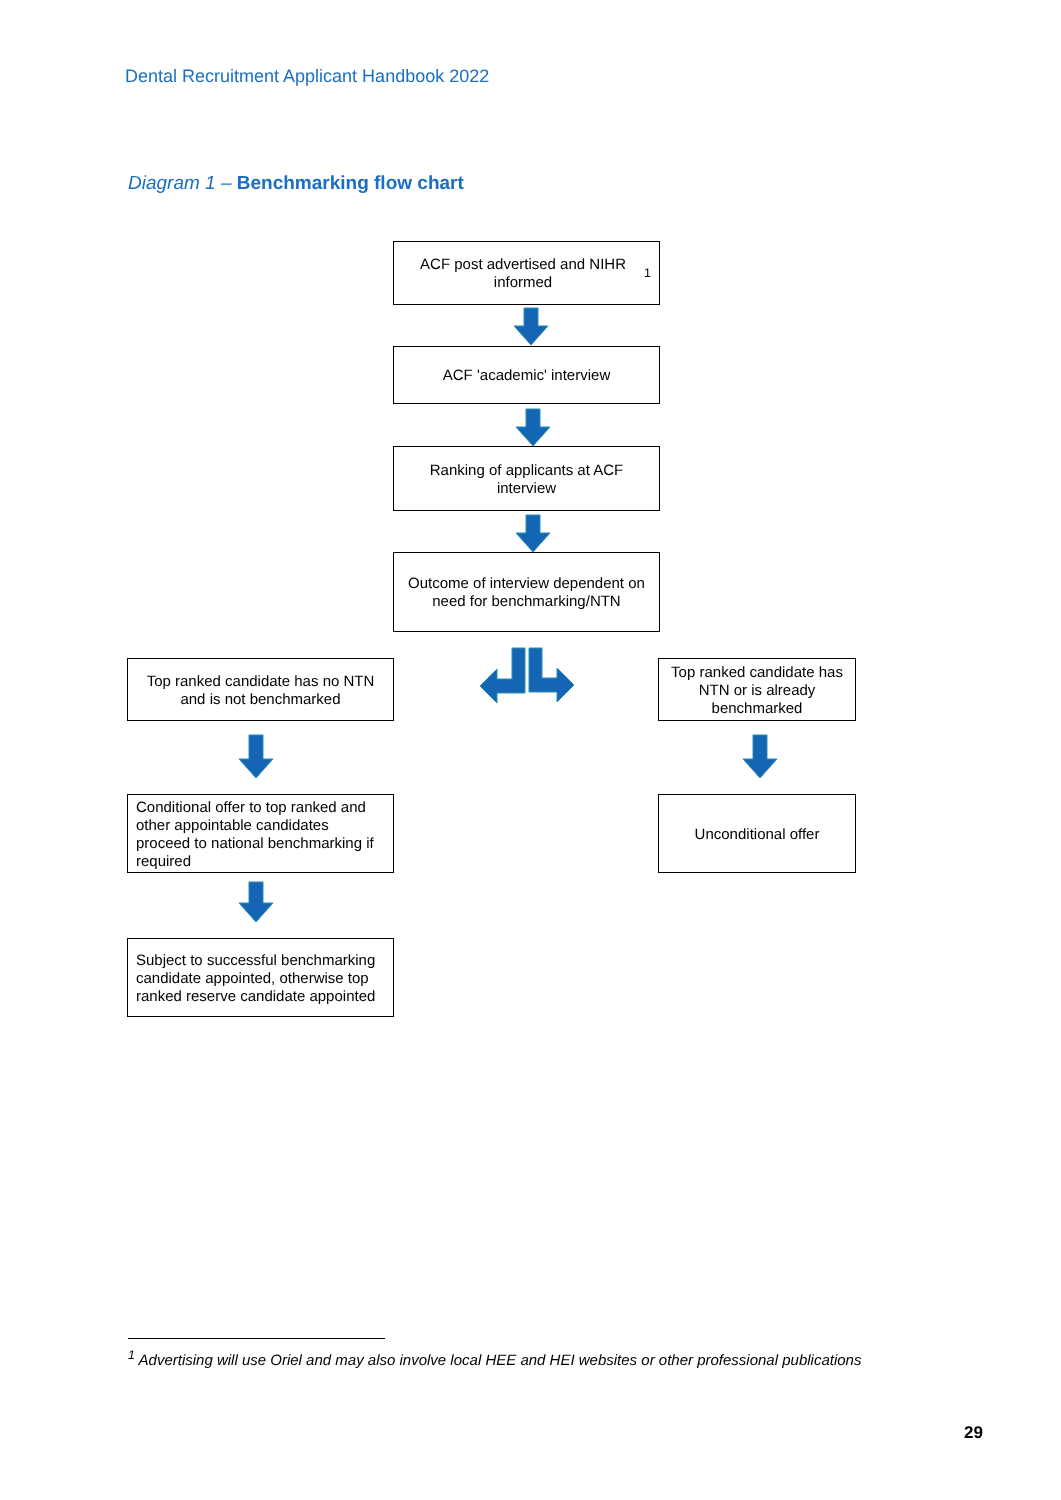Dental Recruitment Applicant Handbook 2022
Diagram 1 – Benchmarking flow chart
ACF post advertised and NIHR informed<sup>1</sup>
ACF 'academic' interview
Ranking of applicants at ACF interview
Outcome of interview dependent on need for benchmarking/NTN
Top ranked candidate has no NTN and is not benchmarked
Top ranked candidate has NTN or is already benchmarked
Conditional offer to top ranked and other appointable candidates proceed to national benchmarking if required
Unconditional offer
Subject to successful benchmarking candidate appointed, otherwise top ranked reserve candidate appointed
<sup>1</sup> Advertising will use Oriel and may also involve local HEE and HEI websites or other professional publications
29